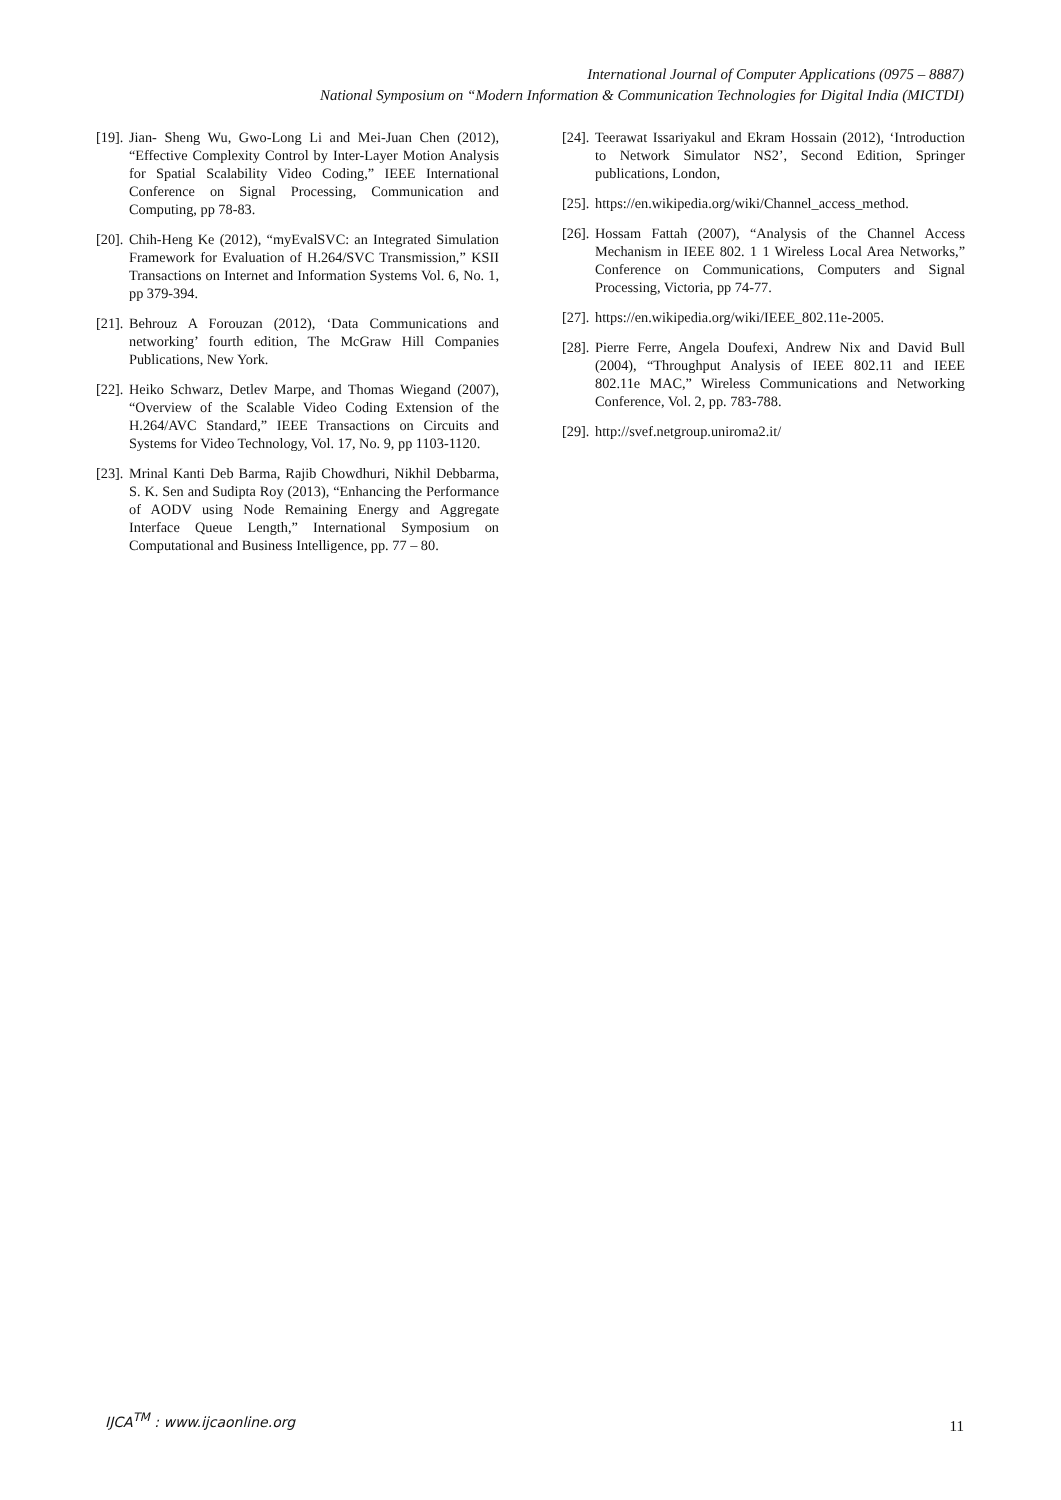International Journal of Computer Applications (0975 – 8887)
National Symposium on “Modern Information & Communication Technologies for Digital India (MICTDI)
[19]. Jian- Sheng Wu, Gwo-Long Li and Mei-Juan Chen (2012), “Effective Complexity Control by Inter-Layer Motion Analysis for Spatial Scalability Video Coding,” IEEE International Conference on Signal Processing, Communication and Computing, pp 78-83.
[20]. Chih-Heng Ke (2012), “myEvalSVC: an Integrated Simulation Framework for Evaluation of H.264/SVC Transmission,” KSII Transactions on Internet and Information Systems Vol. 6, No. 1, pp 379-394.
[21]. Behrouz A Forouzan (2012), ‘Data Communications and networking’ fourth edition, The McGraw Hill Companies Publications, New York.
[22]. Heiko Schwarz, Detlev Marpe, and Thomas Wiegand (2007), “Overview of the Scalable Video Coding Extension of the H.264/AVC Standard,” IEEE Transactions on Circuits and Systems for Video Technology, Vol. 17, No. 9, pp 1103-1120.
[23]. Mrinal Kanti Deb Barma, Rajib Chowdhuri, Nikhil Debbarma, S. K. Sen and Sudipta Roy (2013), “Enhancing the Performance of AODV using Node Remaining Energy and Aggregate Interface Queue Length,” International Symposium on Computational and Business Intelligence, pp. 77 – 80.
[24]. Teerawat Issariyakul and Ekram Hossain (2012), ‘Introduction to Network Simulator NS2’, Second Edition, Springer publications, London,
[25]. https://en.wikipedia.org/wiki/Channel_access_method.
[26]. Hossam Fattah (2007), “Analysis of the Channel Access Mechanism in IEEE 802. 1 1 Wireless Local Area Networks,” Conference on Communications, Computers and Signal Processing, Victoria, pp 74-77.
[27]. https://en.wikipedia.org/wiki/IEEE_802.11e-2005.
[28]. Pierre Ferre, Angela Doufexi, Andrew Nix and David Bull (2004), “Throughput Analysis of IEEE 802.11 and IEEE 802.11e MAC,” Wireless Communications and Networking Conference, Vol. 2, pp. 783-788.
[29]. http://svef.netgroup.uniroma2.it/
IJCA<sup>TM</sup> : www.ijcaonline.org 11